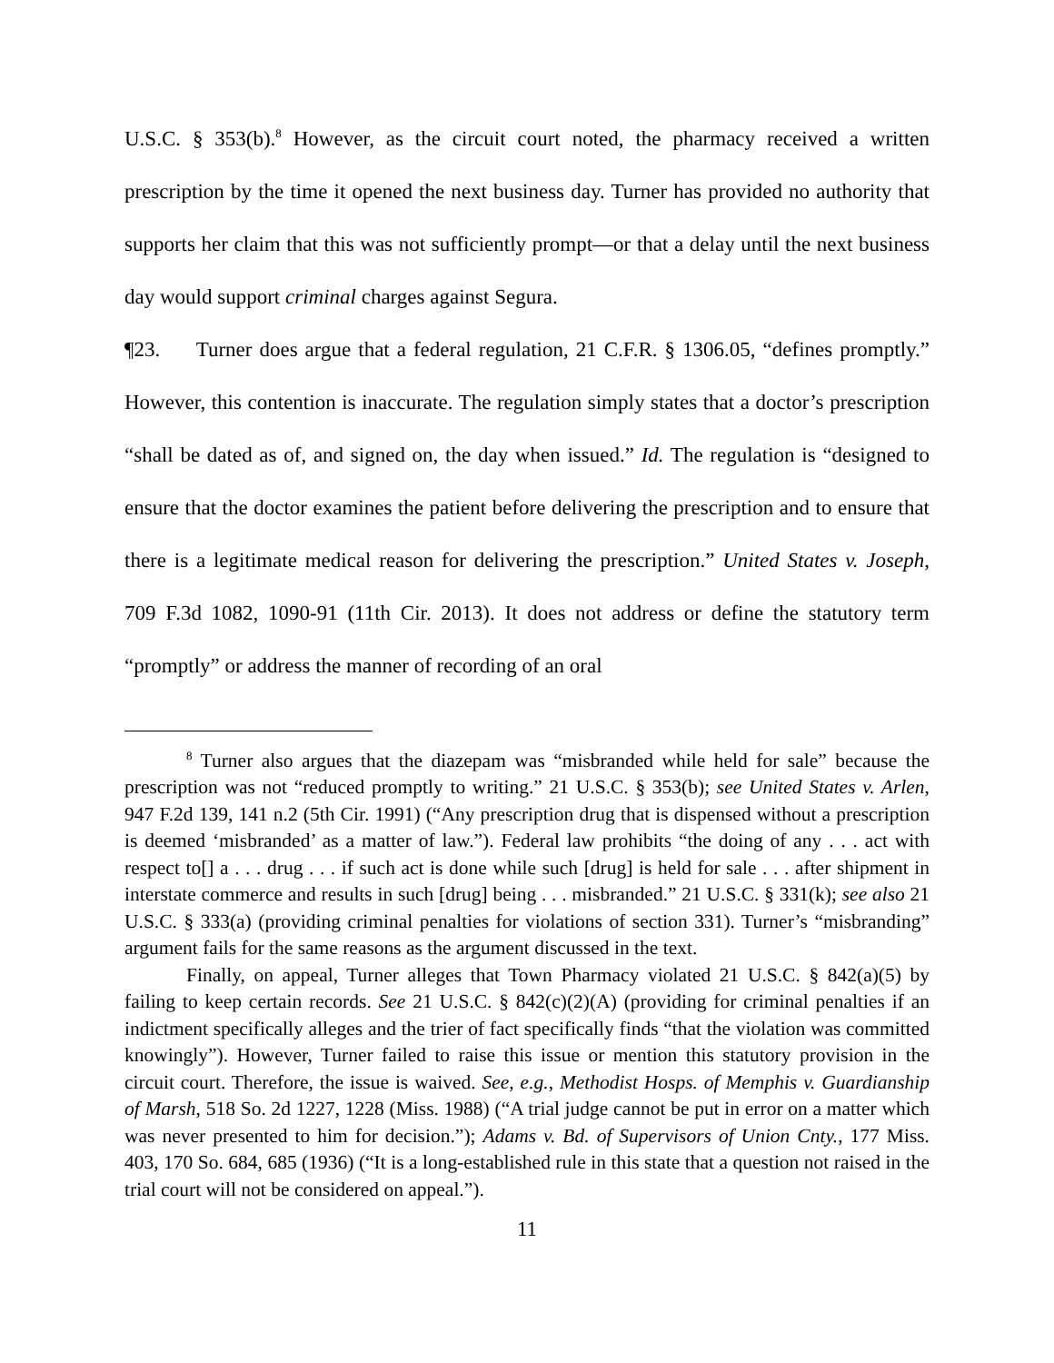U.S.C. § 353(b).<sup>8</sup> However, as the circuit court noted, the pharmacy received a written prescription by the time it opened the next business day. Turner has provided no authority that supports her claim that this was not sufficiently prompt—or that a delay until the next business day would support criminal charges against Segura.
¶23. Turner does argue that a federal regulation, 21 C.F.R. § 1306.05, “defines promptly.” However, this contention is inaccurate. The regulation simply states that a doctor’s prescription “shall be dated as of, and signed on, the day when issued.” Id. The regulation is “designed to ensure that the doctor examines the patient before delivering the prescription and to ensure that there is a legitimate medical reason for delivering the prescription.” United States v. Joseph, 709 F.3d 1082, 1090-91 (11th Cir. 2013). It does not address or define the statutory term “promptly” or address the manner of recording of an oral
<sup>8</sup> Turner also argues that the diazepam was “misbranded while held for sale” because the prescription was not “reduced promptly to writing.” 21 U.S.C. § 353(b); see United States v. Arlen, 947 F.2d 139, 141 n.2 (5th Cir. 1991) (“Any prescription drug that is dispensed without a prescription is deemed ‘misbranded’ as a matter of law.”). Federal law prohibits “the doing of any . . . act with respect to[] a . . . drug . . . if such act is done while such [drug] is held for sale . . . after shipment in interstate commerce and results in such [drug] being . . . misbranded.” 21 U.S.C. § 331(k); see also 21 U.S.C. § 333(a) (providing criminal penalties for violations of section 331). Turner’s “misbranding” argument fails for the same reasons as the argument discussed in the text.
Finally, on appeal, Turner alleges that Town Pharmacy violated 21 U.S.C. § 842(a)(5) by failing to keep certain records. See 21 U.S.C. § 842(c)(2)(A) (providing for criminal penalties if an indictment specifically alleges and the trier of fact specifically finds “that the violation was committed knowingly”). However, Turner failed to raise this issue or mention this statutory provision in the circuit court. Therefore, the issue is waived. See, e.g., Methodist Hosps. of Memphis v. Guardianship of Marsh, 518 So. 2d 1227, 1228 (Miss. 1988) (“A trial judge cannot be put in error on a matter which was never presented to him for decision.”); Adams v. Bd. of Supervisors of Union Cnty., 177 Miss. 403, 170 So. 684, 685 (1936) (“It is a long-established rule in this state that a question not raised in the trial court will not be considered on appeal.”).
11